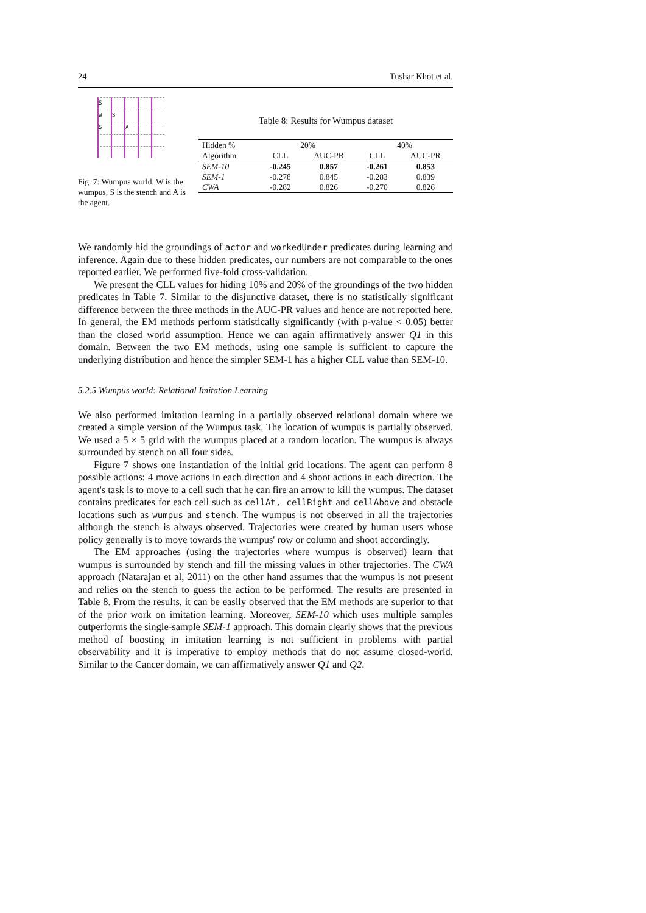24 Tushar Khot et al.
S
W
S
S
A
Fig. 7: Wumpus world. W is the wumpus, S is the stench and A is the agent.
Table 8: Results for Wumpus dataset
| Hidden % | 20% | | 40% | |
| --- | --- | --- | --- | --- |
| Algorithm | CLL | AUC-PR | CLL | AUC-PR |
| SEM-10 | -0.245 | 0.857 | -0.261 | 0.853 |
| SEM-1 | -0.278 | 0.845 | -0.283 | 0.839 |
| CWA | -0.282 | 0.826 | -0.270 | 0.826 |
We randomly hid the groundings of actor and workedUnder predicates during learning and inference. Again due to these hidden predicates, our numbers are not comparable to the ones reported earlier. We performed five-fold cross-validation.
We present the CLL values for hiding 10% and 20% of the groundings of the two hidden predicates in Table 7. Similar to the disjunctive dataset, there is no statistically significant difference between the three methods in the AUC-PR values and hence are not reported here. In general, the EM methods perform statistically significantly (with p-value < 0.05) better than the closed world assumption. Hence we can again affirmatively answer Q1 in this domain. Between the two EM methods, using one sample is sufficient to capture the underlying distribution and hence the simpler SEM-1 has a higher CLL value than SEM-10.
5.2.5 Wumpus world: Relational Imitation Learning
We also performed imitation learning in a partially observed relational domain where we created a simple version of the Wumpus task. The location of wumpus is partially observed. We used a 5 × 5 grid with the wumpus placed at a random location. The wumpus is always surrounded by stench on all four sides.
Figure 7 shows one instantiation of the initial grid locations. The agent can perform 8 possible actions: 4 move actions in each direction and 4 shoot actions in each direction. The agent's task is to move to a cell such that he can fire an arrow to kill the wumpus. The dataset contains predicates for each cell such as cellAt, cellRight and cellAbove and obstacle locations such as wumpus and stench. The wumpus is not observed in all the trajectories although the stench is always observed. Trajectories were created by human users whose policy generally is to move towards the wumpus' row or column and shoot accordingly.
The EM approaches (using the trajectories where wumpus is observed) learn that wumpus is surrounded by stench and fill the missing values in other trajectories. The CWA approach (Natarajan et al, 2011) on the other hand assumes that the wumpus is not present and relies on the stench to guess the action to be performed. The results are presented in Table 8. From the results, it can be easily observed that the EM methods are superior to that of the prior work on imitation learning. Moreover, SEM-10 which uses multiple samples outperforms the single-sample SEM-1 approach. This domain clearly shows that the previous method of boosting in imitation learning is not sufficient in problems with partial observability and it is imperative to employ methods that do not assume closed-world. Similar to the Cancer domain, we can affirmatively answer Q1 and Q2.